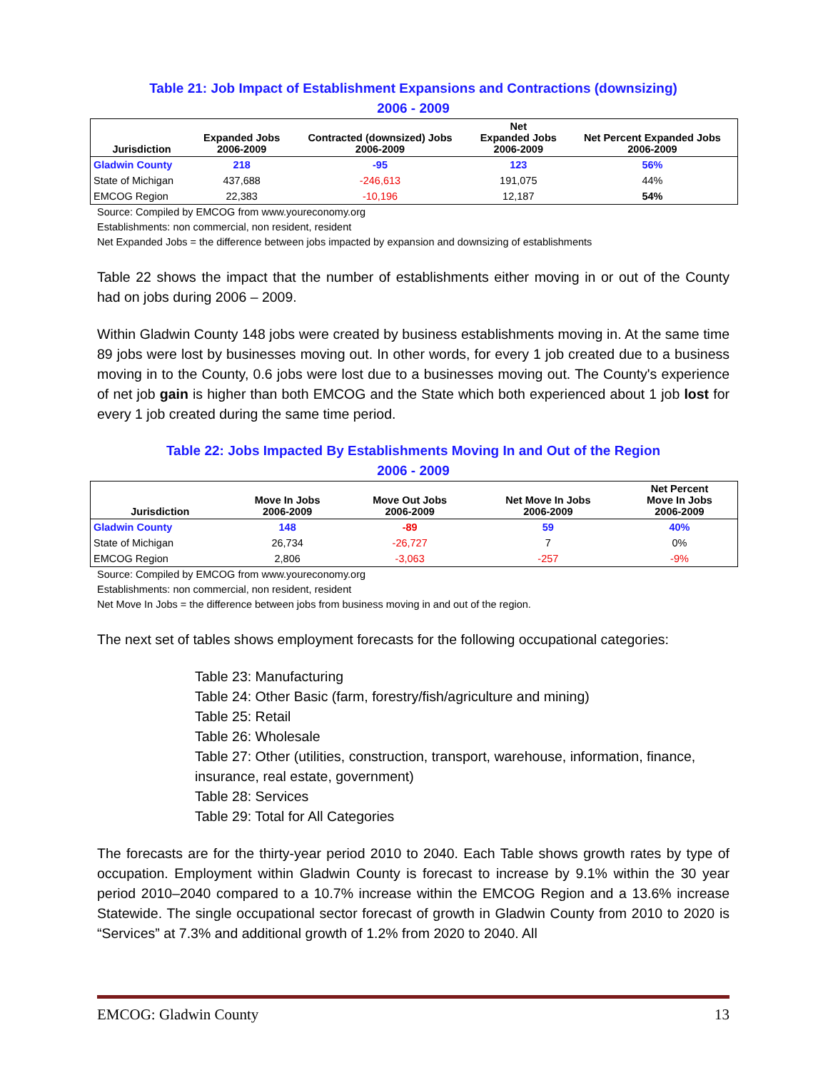Table 21: Job Impact of Establishment Expansions and Contractions (downsizing)
2006 - 2009
| Jurisdiction | Expanded Jobs 2006-2009 | Contracted (downsized) Jobs 2006-2009 | Net Expanded Jobs 2006-2009 | Net Percent Expanded Jobs 2006-2009 |
| --- | --- | --- | --- | --- |
| Gladwin County | 218 | -95 | 123 | 56% |
| State of Michigan | 437,688 | -246,613 | 191,075 | 44% |
| EMCOG Region | 22,383 | -10,196 | 12,187 | 54% |
Source: Compiled by EMCOG from www.youreconomy.org
Establishments: non commercial, non resident, resident
Net Expanded Jobs = the difference between jobs impacted by expansion and downsizing of establishments
Table 22 shows the impact that the number of establishments either moving in or out of the County had on jobs during 2006 – 2009.
Within Gladwin County 148 jobs were created by business establishments moving in. At the same time 89 jobs were lost by businesses moving out. In other words, for every 1 job created due to a business moving in to the County, 0.6 jobs were lost due to a businesses moving out. The County's experience of net job gain is higher than both EMCOG and the State which both experienced about 1 job lost for every 1 job created during the same time period.
Table 22: Jobs Impacted By Establishments Moving In and Out of the Region
2006 - 2009
| Jurisdiction | Move In Jobs 2006-2009 | Move Out Jobs 2006-2009 | Net Move In Jobs 2006-2009 | Net Percent Move In Jobs 2006-2009 |
| --- | --- | --- | --- | --- |
| Gladwin County | 148 | -89 | 59 | 40% |
| State of Michigan | 26,734 | -26,727 | 7 | 0% |
| EMCOG Region | 2,806 | -3,063 | -257 | -9% |
Source: Compiled by EMCOG from www.youreconomy.org
Establishments: non commercial, non resident, resident
Net Move In Jobs = the difference between jobs from business moving in and out of the region.
The next set of tables shows employment forecasts for the following occupational categories:
Table 23: Manufacturing
Table 24: Other Basic (farm, forestry/fish/agriculture and mining)
Table 25: Retail
Table 26: Wholesale
Table 27: Other (utilities, construction, transport, warehouse, information, finance, insurance, real estate, government)
Table 28: Services
Table 29: Total for All Categories
The forecasts are for the thirty-year period 2010 to 2040. Each Table shows growth rates by type of occupation. Employment within Gladwin County is forecast to increase by 9.1% within the 30 year period 2010–2040 compared to a 10.7% increase within the EMCOG Region and a 13.6% increase Statewide. The single occupational sector forecast of growth in Gladwin County from 2010 to 2020 is “Services” at 7.3% and additional growth of 1.2% from 2020 to 2040. All
EMCOG: Gladwin County 13